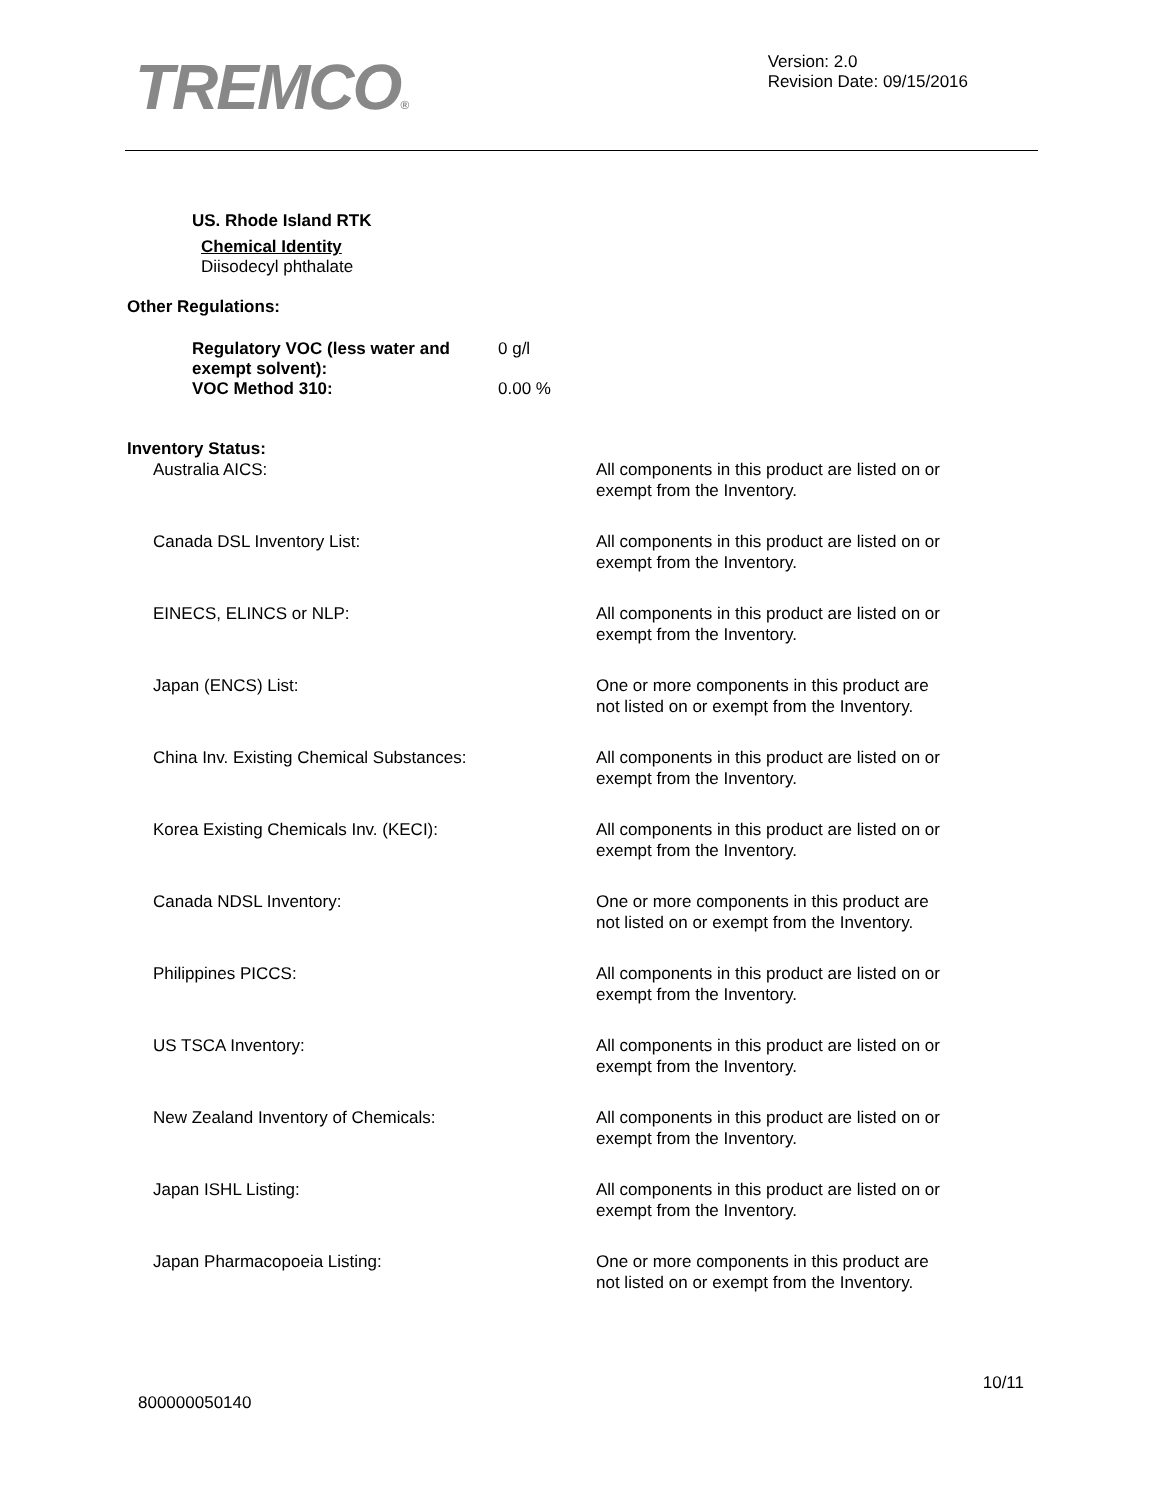TREMCO®
Version: 2.0
Revision Date: 09/15/2016
US. Rhode Island RTK
Chemical Identity
Diisodecyl phthalate
Other Regulations:
| Regulatory VOC (less water and exempt solvent): | 0 g/l |
| VOC Method 310: | 0.00 % |
Inventory Status:
| Australia AICS: | All components in this product are listed on or exempt from the Inventory. |
| Canada DSL Inventory List: | All components in this product are listed on or exempt from the Inventory. |
| EINECS, ELINCS or NLP: | All components in this product are listed on or exempt from the Inventory. |
| Japan (ENCS) List: | One or more components in this product are not listed on or exempt from the Inventory. |
| China Inv. Existing Chemical Substances: | All components in this product are listed on or exempt from the Inventory. |
| Korea Existing Chemicals Inv. (KECI): | All components in this product are listed on or exempt from the Inventory. |
| Canada NDSL Inventory: | One or more components in this product are not listed on or exempt from the Inventory. |
| Philippines PICCS: | All components in this product are listed on or exempt from the Inventory. |
| US TSCA Inventory: | All components in this product are listed on or exempt from the Inventory. |
| New Zealand Inventory of Chemicals: | All components in this product are listed on or exempt from the Inventory. |
| Japan ISHL Listing: | All components in this product are listed on or exempt from the Inventory. |
| Japan Pharmacopoeia Listing: | One or more components in this product are not listed on or exempt from the Inventory. |
800000050140 10/11